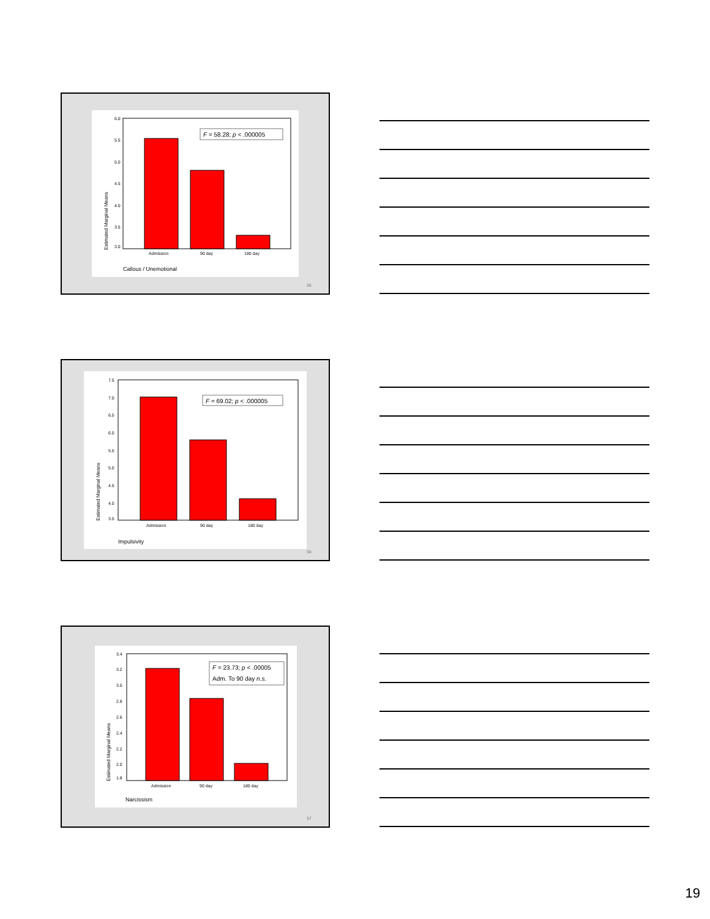6.0
5.5
5.0
4.5
4.0
3.5
3.0
F = 58.28; p < .000005
Admission
90 day
180 day
Estimated Marginal Means
Callous / Unemotional
55
7.5
7.0
6.5
6.0
5.5
5.0
4.5
4.0
3.5
F = 69.02; p < .000005
Admission
90 day
180 day
Estimated Marginal Means
Impulsivity
56
3.4
3.2
3.0
2.8
2.6
2.4
2.2
2.0
1.8
F = 23.73; p < .00005
Adm. To 90 day n.s.
Admission
90 day
180 day
Estimated Marginal Means
Narcissism
57
19